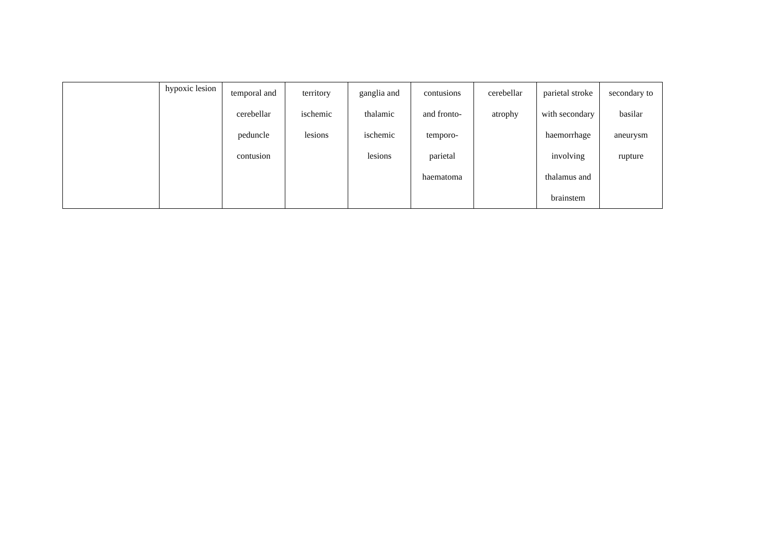| | hypoxic lesion | temporal and cerebellar peduncle contusion | territory ischemic lesions | ganglia and thalamic ischemic lesions | contusions and fronto- temporo- parietal haematoma | cerebellar atrophy | parietal stroke with secondary haemorrhage involving thalamus and brainstem | secondary to basilar aneurysm rupture |